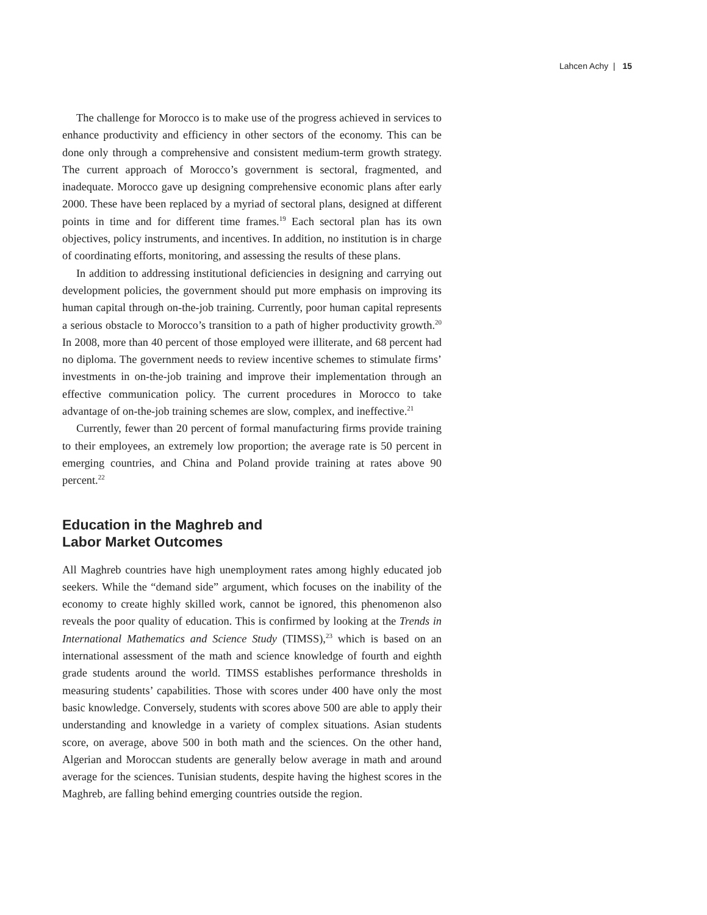Lahcen Achy | 15
The challenge for Morocco is to make use of the progress achieved in services to enhance productivity and efficiency in other sectors of the economy. This can be done only through a comprehensive and consistent medium-term growth strategy. The current approach of Morocco’s government is sectoral, fragmented, and inadequate. Morocco gave up designing comprehensive economic plans after early 2000. These have been replaced by a myriad of sectoral plans, designed at different points in time and for different time frames.<sup>19</sup> Each sectoral plan has its own objectives, policy instruments, and incentives. In addition, no institution is in charge of coordinating efforts, monitoring, and assessing the results of these plans.
In addition to addressing institutional deficiencies in designing and carrying out development policies, the government should put more emphasis on improving its human capital through on-the-job training. Currently, poor human capital represents a serious obstacle to Morocco’s transition to a path of higher productivity growth.<sup>20</sup> In 2008, more than 40 percent of those employed were illiterate, and 68 percent had no diploma. The government needs to review incentive schemes to stimulate firms’ investments in on-the-job training and improve their implementation through an effective communication policy. The current procedures in Morocco to take advantage of on-the-job training schemes are slow, complex, and ineffective.<sup>21</sup>
Currently, fewer than 20 percent of formal manufacturing firms provide training to their employees, an extremely low proportion; the average rate is 50 percent in emerging countries, and China and Poland provide training at rates above 90 percent.<sup>22</sup>
Education in the Maghreb and
Labor Market Outcomes
All Maghreb countries have high unemployment rates among highly educated job seekers. While the “demand side” argument, which focuses on the inability of the economy to create highly skilled work, cannot be ignored, this phenomenon also reveals the poor quality of education. This is confirmed by looking at the Trends in International Mathematics and Science Study (TIMSS),<sup>23</sup> which is based on an international assessment of the math and science knowledge of fourth and eighth grade students around the world. TIMSS establishes performance thresholds in measuring students’ capabilities. Those with scores under 400 have only the most basic knowledge. Conversely, students with scores above 500 are able to apply their understanding and knowledge in a variety of complex situations. Asian students score, on average, above 500 in both math and the sciences. On the other hand, Algerian and Moroccan students are generally below average in math and around average for the sciences. Tunisian students, despite having the highest scores in the Maghreb, are falling behind emerging countries outside the region.